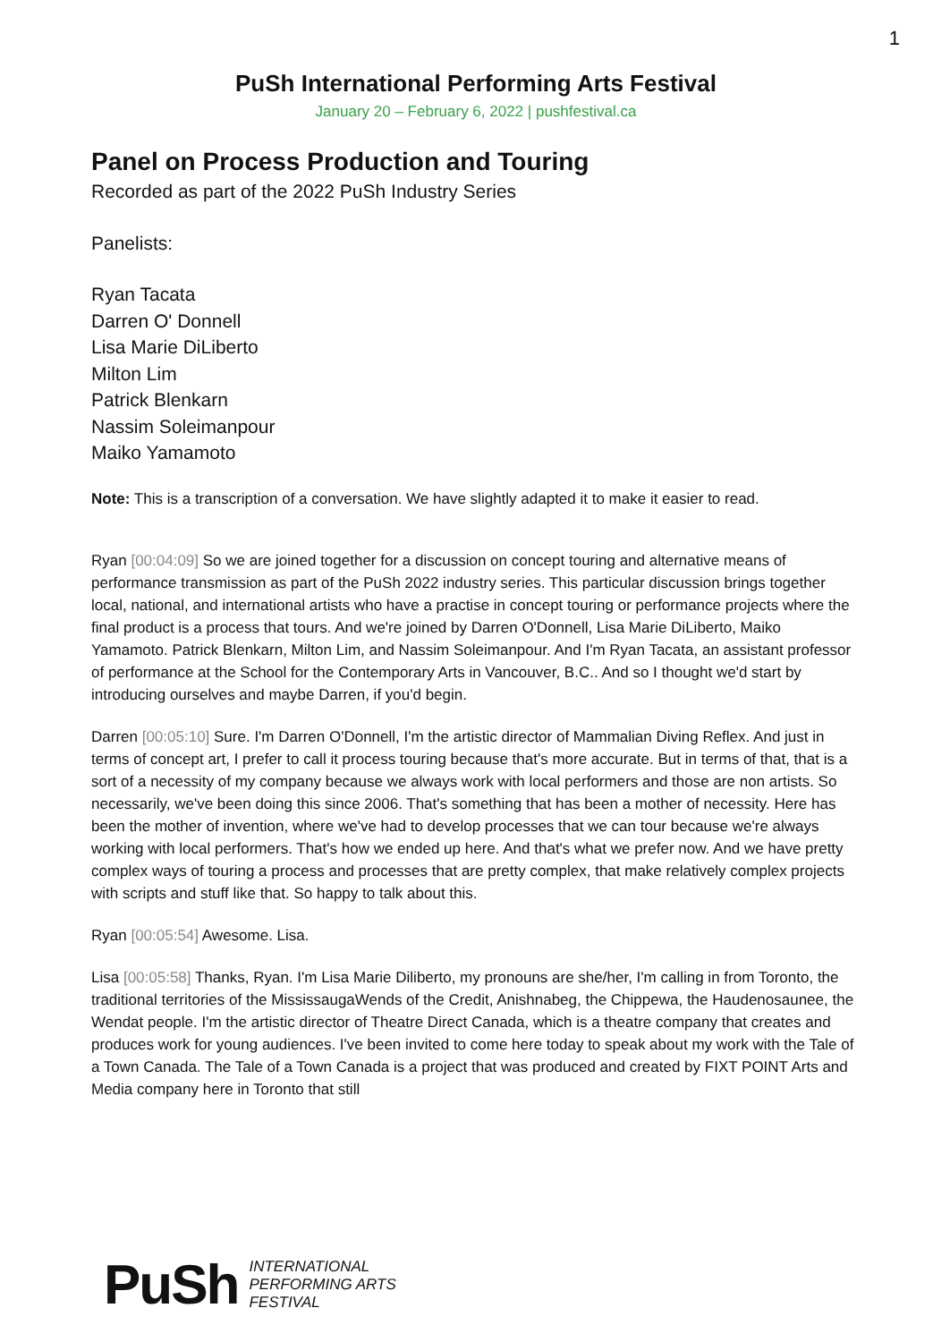1
PuSh International Performing Arts Festival
January 20 – February 6, 2022 | pushfestival.ca
Panel on Process Production and Touring
Recorded as part of the 2022 PuSh Industry Series
Panelists:
Ryan Tacata
Darren O' Donnell
Lisa Marie DiLiberto
Milton Lim
Patrick Blenkarn
Nassim Soleimanpour
Maiko Yamamoto
Note: This is a transcription of a conversation. We have slightly adapted it to make it easier to read.
Ryan [00:04:09] So we are joined together for a discussion on concept touring and alternative means of performance transmission as part of the PuSh 2022 industry series. This particular discussion brings together local, national, and international artists who have a practise in concept touring or performance projects where the final product is a process that tours. And we're joined by Darren O'Donnell, Lisa Marie DiLiberto, Maiko Yamamoto. Patrick Blenkarn, Milton Lim, and Nassim Soleimanpour. And I'm Ryan Tacata, an assistant professor of performance at the School for the Contemporary Arts in Vancouver, B.C.. And so I thought we'd start by introducing ourselves and maybe Darren, if you'd begin.
Darren [00:05:10] Sure. I'm Darren O'Donnell, I'm the artistic director of Mammalian Diving Reflex. And just in terms of concept art, I prefer to call it process touring because that's more accurate. But in terms of that, that is a sort of a necessity of my company because we always work with local performers and those are non artists. So necessarily, we've been doing this since 2006. That's something that has been a mother of necessity. Here has been the mother of invention, where we've had to develop processes that we can tour because we're always working with local performers. That's how we ended up here. And that's what we prefer now. And we have pretty complex ways of touring a process and processes that are pretty complex, that make relatively complex projects with scripts and stuff like that. So happy to talk about this.
Ryan [00:05:54] Awesome. Lisa.
Lisa [00:05:58] Thanks, Ryan. I'm Lisa Marie Diliberto, my pronouns are she/her, I'm calling in from Toronto, the traditional territories of the MississaugaWends of the Credit, Anishnabeg, the Chippewa, the Haudenosaunee, the Wendat people. I'm the artistic director of Theatre Direct Canada, which is a theatre company that creates and produces work for young audiences. I've been invited to come here today to speak about my work with the Tale of a Town Canada. The Tale of a Town Canada is a project that was produced and created by FIXT POINT Arts and Media company here in Toronto that still
PuSh
INTERNATIONAL
PERFORMING ARTS
FESTIVAL